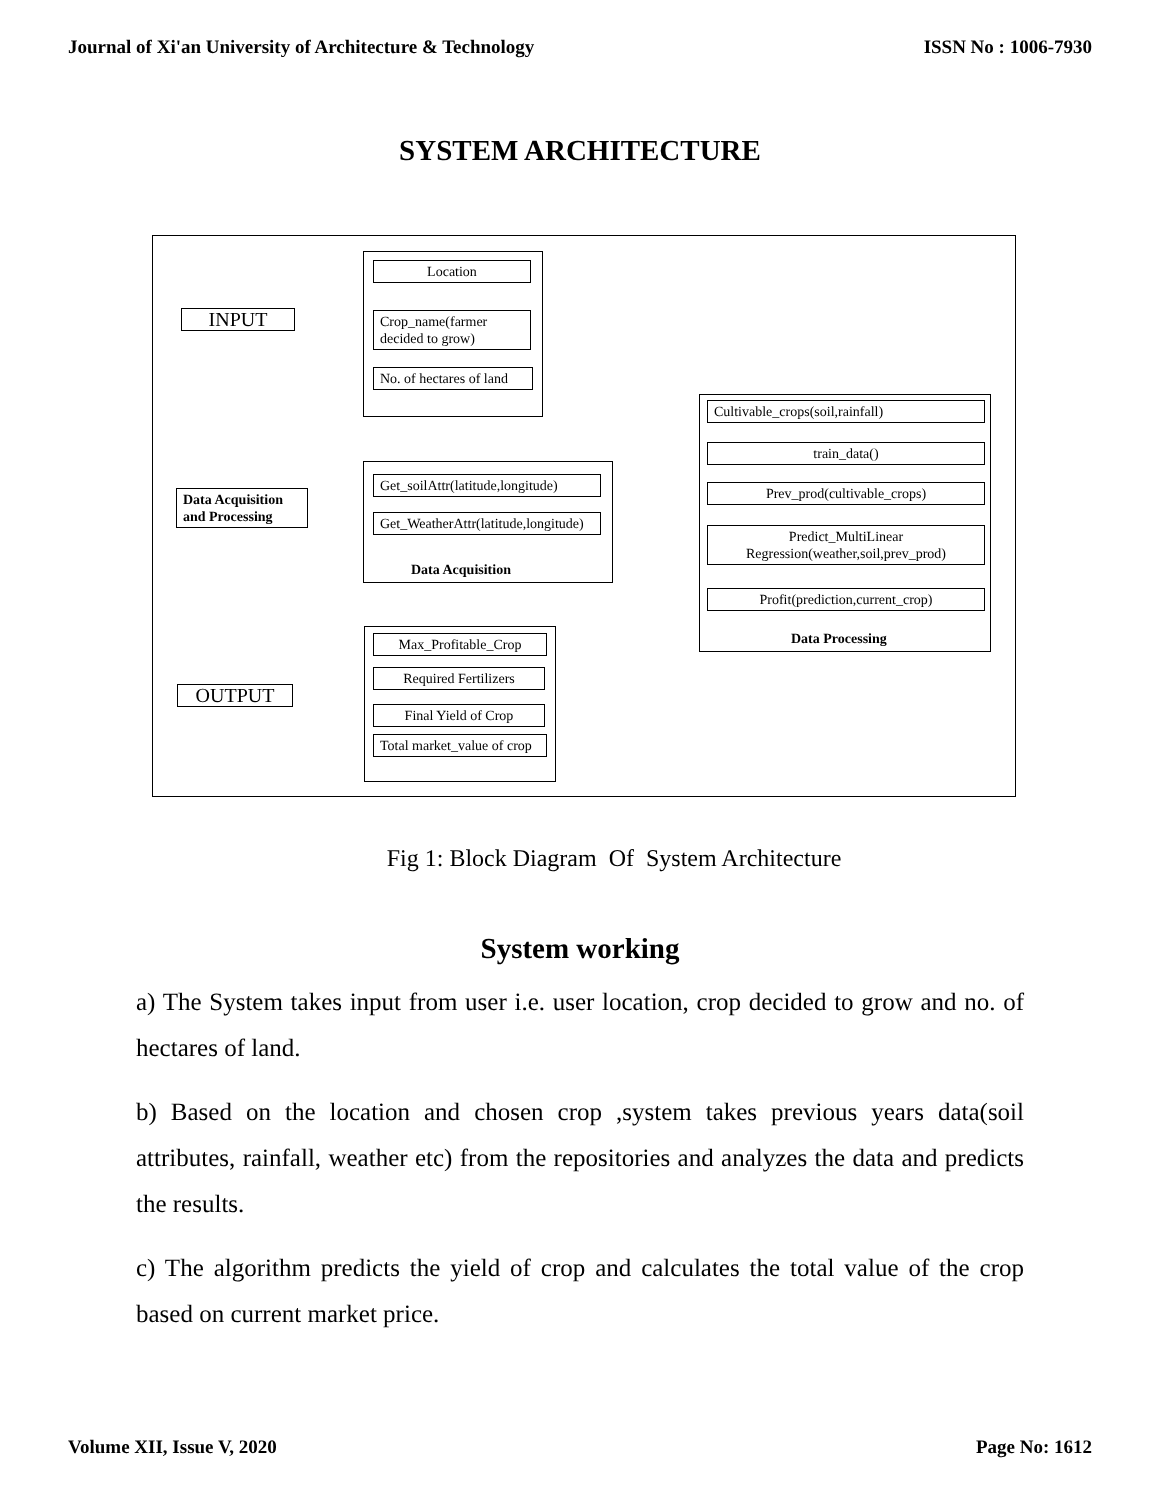Journal of Xi'an University of Architecture & Technology ISSN No : 1006-7930
SYSTEM ARCHITECTURE
Location
Crop_name(farmer decided to grow)
No. of hectares of land
INPUT
Data Acquisition and Processing
Get_soilAttr(latitude,longitude)
Get_WeatherAttr(latitude,longitude)
Data Acquisition
Cultivable_crops(soil,rainfall)
train_data()
Prev_prod(cultivable_crops)
Predict_MultiLinear Regression(weather,soil,prev_prod)
Profit(prediction,current_crop)
Data Processing
OUTPUT
Max_Profitable_Crop
Required Fertilizers
Final Yield of Crop
Total market_value of crop
Fig 1: Block Diagram Of System Architecture
System working
a) The System takes input from user i.e. user location, crop decided to grow and no. of hectares of land.
b) Based on the location and chosen crop ,system takes previous years data(soil attributes, rainfall, weather etc) from the repositories and analyzes the data and predicts the results.
c) The algorithm predicts the yield of crop and calculates the total value of the crop based on current market price.
Volume XII, Issue V, 2020 Page No: 1612